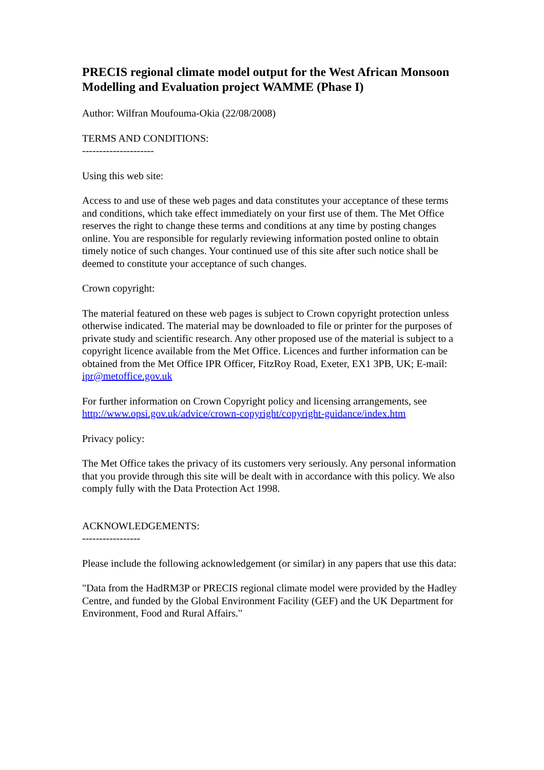PRECIS regional climate model output for the West African Monsoon Modelling and Evaluation project WAMME (Phase I)
Author: Wilfran Moufouma-Okia (22/08/2008)
TERMS AND CONDITIONS:
---------------------
Using this web site:
Access to and use of these web pages and data constitutes your acceptance of these terms and conditions, which take effect immediately on your first use of them. The Met Office reserves the right to change these terms and conditions at any time by posting changes online. You are responsible for regularly reviewing information posted online to obtain timely notice of such changes. Your continued use of this site after such notice shall be deemed to constitute your acceptance of such changes.
Crown copyright:
The material featured on these web pages is subject to Crown copyright protection unless otherwise indicated. The material may be downloaded to file or printer for the purposes of private study and scientific research. Any other proposed use of the material is subject to a copyright licence available from the Met Office. Licences and further information can be obtained from the Met Office IPR Officer, FitzRoy Road, Exeter, EX1 3PB, UK; E-mail: ipr@metoffice.gov.uk
For further information on Crown Copyright policy and licensing arrangements, see http://www.opsi.gov.uk/advice/crown-copyright/copyright-guidance/index.htm
Privacy policy:
The Met Office takes the privacy of its customers very seriously. Any personal information that you provide through this site will be dealt with in accordance with this policy. We also comply fully with the Data Protection Act 1998.
ACKNOWLEDGEMENTS:
-----------------
Please include the following acknowledgement (or similar) in any papers that use this data:
"Data from the HadRM3P or PRECIS regional climate model were provided by the Hadley Centre, and funded by the Global Environment Facility (GEF) and the UK Department for Environment, Food and Rural Affairs."